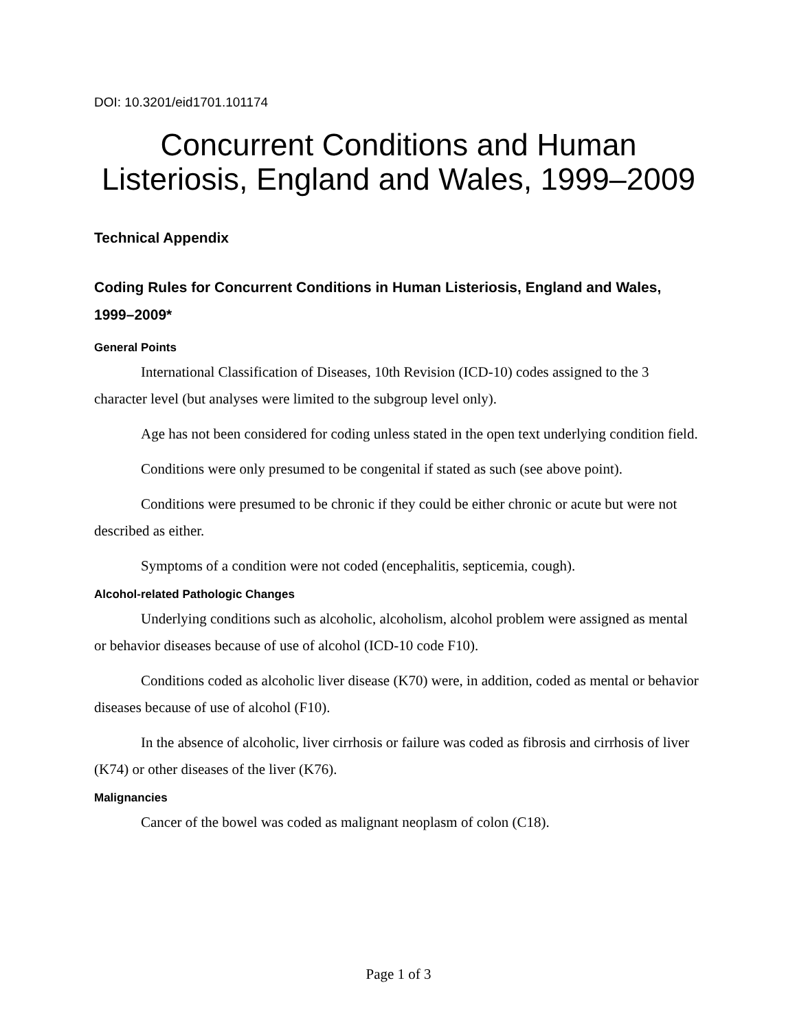DOI: 10.3201/eid1701.101174
Concurrent Conditions and Human Listeriosis, England and Wales, 1999–2009
Technical Appendix
Coding Rules for Concurrent Conditions in Human Listeriosis, England and Wales, 1999–2009*
General Points
International Classification of Diseases, 10th Revision (ICD-10) codes assigned to the 3 character level (but analyses were limited to the subgroup level only).
Age has not been considered for coding unless stated in the open text underlying condition field.
Conditions were only presumed to be congenital if stated as such (see above point).
Conditions were presumed to be chronic if they could be either chronic or acute but were not described as either.
Symptoms of a condition were not coded (encephalitis, septicemia, cough).
Alcohol-related Pathologic Changes
Underlying conditions such as alcoholic, alcoholism, alcohol problem were assigned as mental or behavior diseases because of use of alcohol (ICD-10 code F10).
Conditions coded as alcoholic liver disease (K70) were, in addition, coded as mental or behavior diseases because of use of alcohol (F10).
In the absence of alcoholic, liver cirrhosis or failure was coded as fibrosis and cirrhosis of liver (K74) or other diseases of the liver (K76).
Malignancies
Cancer of the bowel was coded as malignant neoplasm of colon (C18).
Page 1 of 3